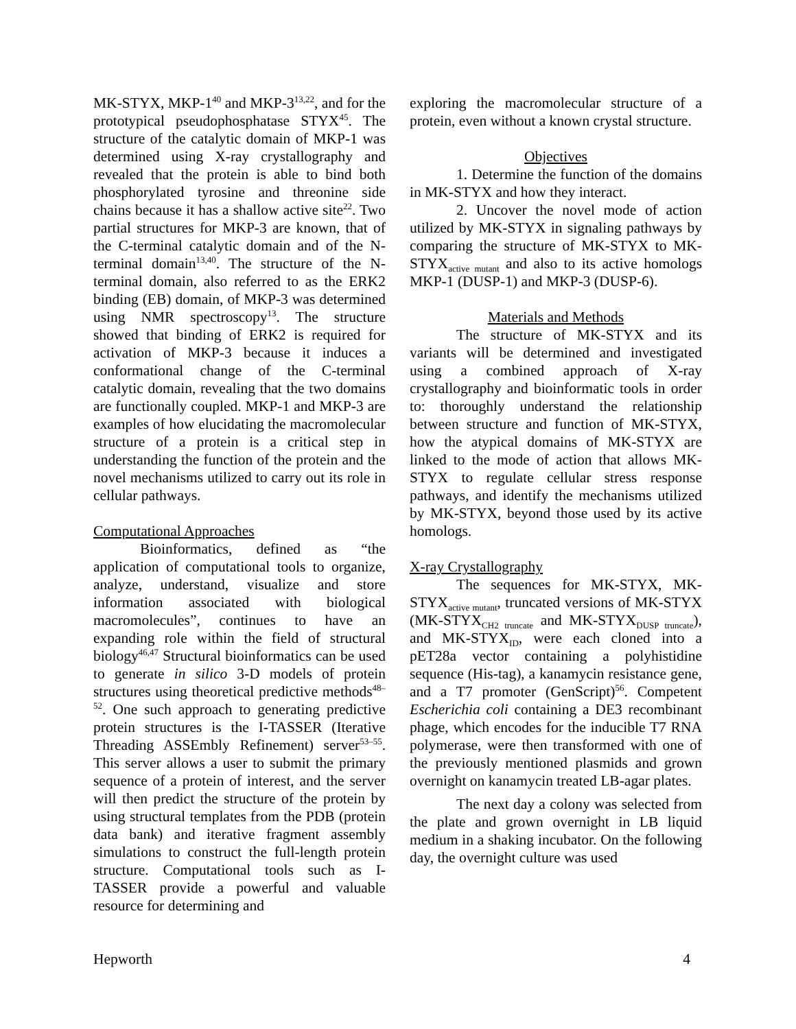MK-STYX, MKP-1<sup>40</sup> and MKP-3<sup>13,22</sup>, and for the prototypical pseudophosphatase STYX<sup>45</sup>. The structure of the catalytic domain of MKP-1 was determined using X-ray crystallography and revealed that the protein is able to bind both phosphorylated tyrosine and threonine side chains because it has a shallow active site<sup>22</sup>. Two partial structures for MKP-3 are known, that of the C-terminal catalytic domain and of the N-terminal domain<sup>13,40</sup>. The structure of the N-terminal domain, also referred to as the ERK2 binding (EB) domain, of MKP-3 was determined using NMR spectroscopy<sup>13</sup>. The structure showed that binding of ERK2 is required for activation of MKP-3 because it induces a conformational change of the C-terminal catalytic domain, revealing that the two domains are functionally coupled. MKP-1 and MKP-3 are examples of how elucidating the macromolecular structure of a protein is a critical step in understanding the function of the protein and the novel mechanisms utilized to carry out its role in cellular pathways.
Computational Approaches
Bioinformatics, defined as “the application of computational tools to organize, analyze, understand, visualize and store information associated with biological macromolecules”, continues to have an expanding role within the field of structural biology<sup>46,47</sup> Structural bioinformatics can be used to generate in silico 3-D models of protein structures using theoretical predictive methods<sup>48–52</sup>. One such approach to generating predictive protein structures is the I-TASSER (Iterative Threading ASSEmbly Refinement) server<sup>53–55</sup>. This server allows a user to submit the primary sequence of a protein of interest, and the server will then predict the structure of the protein by using structural templates from the PDB (protein data bank) and iterative fragment assembly simulations to construct the full-length protein structure. Computational tools such as I-TASSER provide a powerful and valuable resource for determining and
exploring the macromolecular structure of a protein, even without a known crystal structure.
Objectives
1. Determine the function of the domains in MK-STYX and how they interact.
2. Uncover the novel mode of action utilized by MK-STYX in signaling pathways by comparing the structure of MK-STYX to MK-STYX<sub>active mutant</sub> and also to its active homologs MKP-1 (DUSP-1) and MKP-3 (DUSP-6).
Materials and Methods
The structure of MK-STYX and its variants will be determined and investigated using a combined approach of X-ray crystallography and bioinformatic tools in order to: thoroughly understand the relationship between structure and function of MK-STYX, how the atypical domains of MK-STYX are linked to the mode of action that allows MK-STYX to regulate cellular stress response pathways, and identify the mechanisms utilized by MK-STYX, beyond those used by its active homologs.
X-ray Crystallography
The sequences for MK-STYX, MK-STYX<sub>active mutant</sub>, truncated versions of MK-STYX (MK-STYX<sub>CH2 truncate</sub> and MK-STYX<sub>DUSP truncate</sub>), and MK-STYX<sub>ID</sub>, were each cloned into a pET28a vector containing a polyhistidine sequence (His-tag), a kanamycin resistance gene, and a T7 promoter (GenScript)<sup>56</sup>. Competent Escherichia coli containing a DE3 recombinant phage, which encodes for the inducible T7 RNA polymerase, were then transformed with one of the previously mentioned plasmids and grown overnight on kanamycin treated LB-agar plates.
The next day a colony was selected from the plate and grown overnight in LB liquid medium in a shaking incubator. On the following day, the overnight culture was used
Hepworth 4